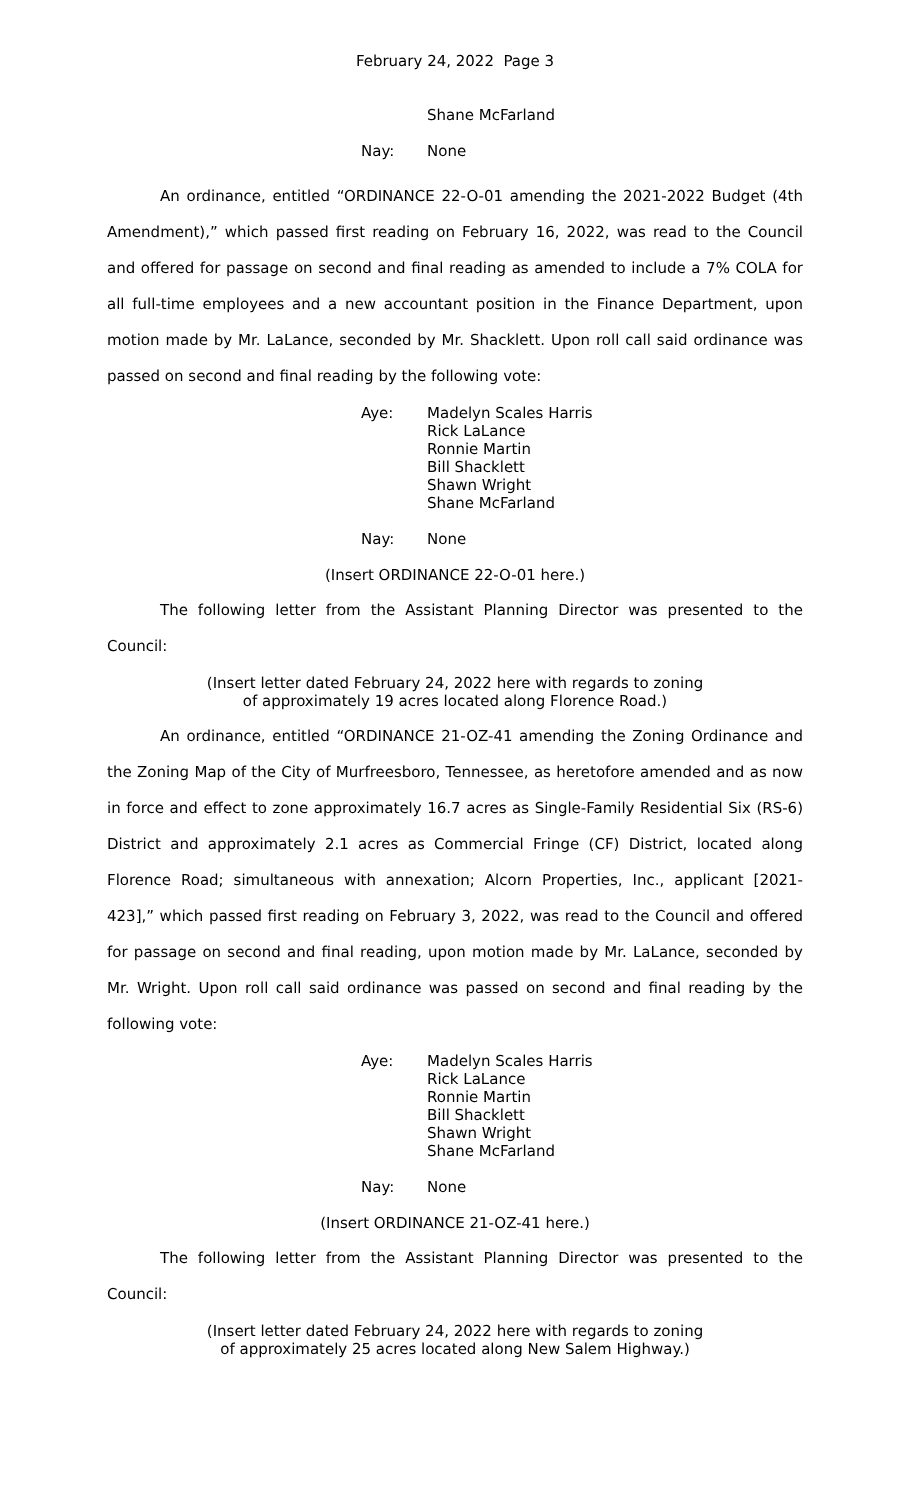February 24, 2022 Page 3
Shane McFarland
Nay: None
An ordinance, entitled “ORDINANCE 22-O-01 amending the 2021-2022 Budget (4th Amendment),” which passed first reading on February 16, 2022, was read to the Council and offered for passage on second and final reading as amended to include a 7% COLA for all full-time employees and a new accountant position in the Finance Department, upon motion made by Mr. LaLance, seconded by Mr. Shacklett. Upon roll call said ordinance was passed on second and final reading by the following vote:
Aye: Madelyn Scales Harris
Rick LaLance
Ronnie Martin
Bill Shacklett
Shawn Wright
Shane McFarland
Nay: None
(Insert ORDINANCE 22-O-01 here.)
The following letter from the Assistant Planning Director was presented to the Council:
(Insert letter dated February 24, 2022 here with regards to zoning
of approximately 19 acres located along Florence Road.)
An ordinance, entitled “ORDINANCE 21-OZ-41 amending the Zoning Ordinance and the Zoning Map of the City of Murfreesboro, Tennessee, as heretofore amended and as now in force and effect to zone approximately 16.7 acres as Single-Family Residential Six (RS-6) District and approximately 2.1 acres as Commercial Fringe (CF) District, located along Florence Road; simultaneous with annexation; Alcorn Properties, Inc., applicant [2021-423],” which passed first reading on February 3, 2022, was read to the Council and offered for passage on second and final reading, upon motion made by Mr. LaLance, seconded by Mr. Wright. Upon roll call said ordinance was passed on second and final reading by the following vote:
Aye: Madelyn Scales Harris
Rick LaLance
Ronnie Martin
Bill Shacklett
Shawn Wright
Shane McFarland
Nay: None
(Insert ORDINANCE 21-OZ-41 here.)
The following letter from the Assistant Planning Director was presented to the Council:
(Insert letter dated February 24, 2022 here with regards to zoning
of approximately 25 acres located along New Salem Highway.)